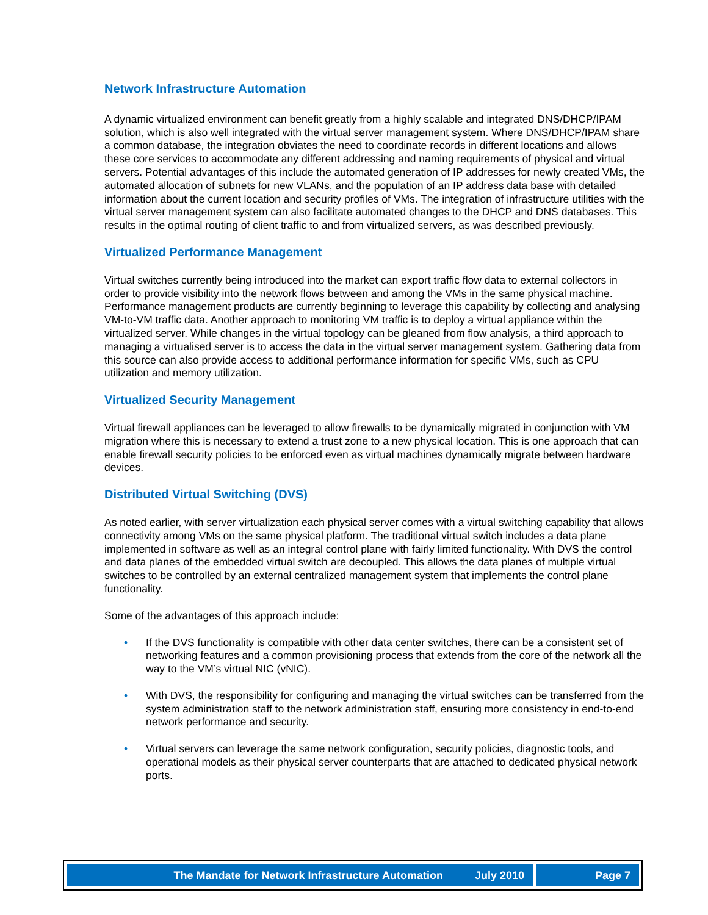Network Infrastructure Automation
A dynamic virtualized environment can benefit greatly from a highly scalable and integrated DNS/DHCP/IPAM solution, which is also well integrated with the virtual server management system. Where DNS/DHCP/IPAM share a common database, the integration obviates the need to coordinate records in different locations and allows these core services to accommodate any different addressing and naming requirements of physical and virtual servers. Potential advantages of this include the automated generation of IP addresses for newly created VMs, the automated allocation of subnets for new VLANs, and the population of an IP address data base with detailed information about the current location and security profiles of VMs. The integration of infrastructure utilities with the virtual server management system can also facilitate automated changes to the DHCP and DNS databases. This results in the optimal routing of client traffic to and from virtualized servers, as was described previously.
Virtualized Performance Management
Virtual switches currently being introduced into the market can export traffic flow data to external collectors in order to provide visibility into the network flows between and among the VMs in the same physical machine. Performance management products are currently beginning to leverage this capability by collecting and analysing VM-to-VM traffic data. Another approach to monitoring VM traffic is to deploy a virtual appliance within the virtualized server. While changes in the virtual topology can be gleaned from flow analysis, a third approach to managing a virtualised server is to access the data in the virtual server management system. Gathering data from this source can also provide access to additional performance information for specific VMs, such as CPU utilization and memory utilization.
Virtualized Security Management
Virtual firewall appliances can be leveraged to allow firewalls to be dynamically migrated in conjunction with VM migration where this is necessary to extend a trust zone to a new physical location. This is one approach that can enable firewall security policies to be enforced even as virtual machines dynamically migrate between hardware devices.
Distributed Virtual Switching (DVS)
As noted earlier, with server virtualization each physical server comes with a virtual switching capability that allows connectivity among VMs on the same physical platform. The traditional virtual switch includes a data plane implemented in software as well as an integral control plane with fairly limited functionality. With DVS the control and data planes of the embedded virtual switch are decoupled. This allows the data planes of multiple virtual switches to be controlled by an external centralized management system that implements the control plane functionality.
Some of the advantages of this approach include:
• If the DVS functionality is compatible with other data center switches, there can be a consistent set of networking features and a common provisioning process that extends from the core of the network all the way to the VM’s virtual NIC (vNIC).
• With DVS, the responsibility for configuring and managing the virtual switches can be transferred from the system administration staff to the network administration staff, ensuring more consistency in end-to-end network performance and security.
• Virtual servers can leverage the same network configuration, security policies, diagnostic tools, and operational models as their physical server counterparts that are attached to dedicated physical network ports.
The Mandate for Network Infrastructure Automation July 2010
Page 7